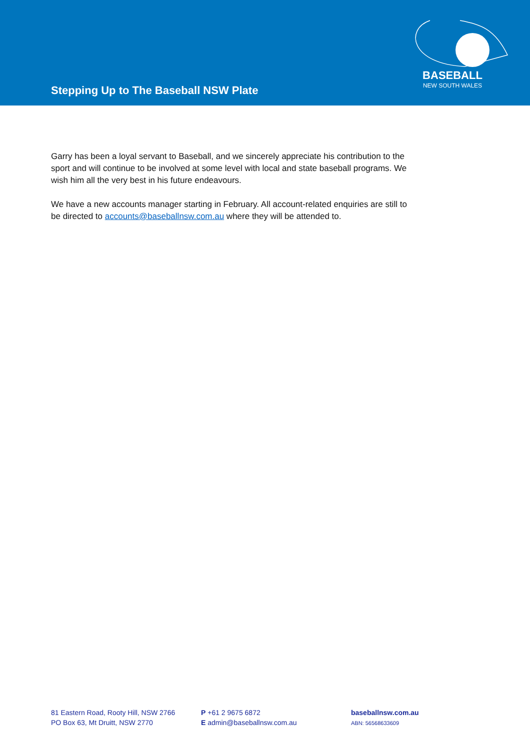Stepping Up to The Baseball NSW Plate
BASEBALL
NEW SOUTH WALES
Garry has been a loyal servant to Baseball, and we sincerely appreciate his contribution to the sport and will continue to be involved at some level with local and state baseball programs. We wish him all the very best in his future endeavours.
We have a new accounts manager starting in February. All account-related enquiries are still to be directed to accounts@baseballnsw.com.au where they will be attended to.
81 Eastern Road, Rooty Hill, NSW 2766
PO Box 63, Mt Druitt, NSW 2770
P +61 2 9675 6872
E admin@baseballnsw.com.au
baseballnsw.com.au
ABN: 56568633609